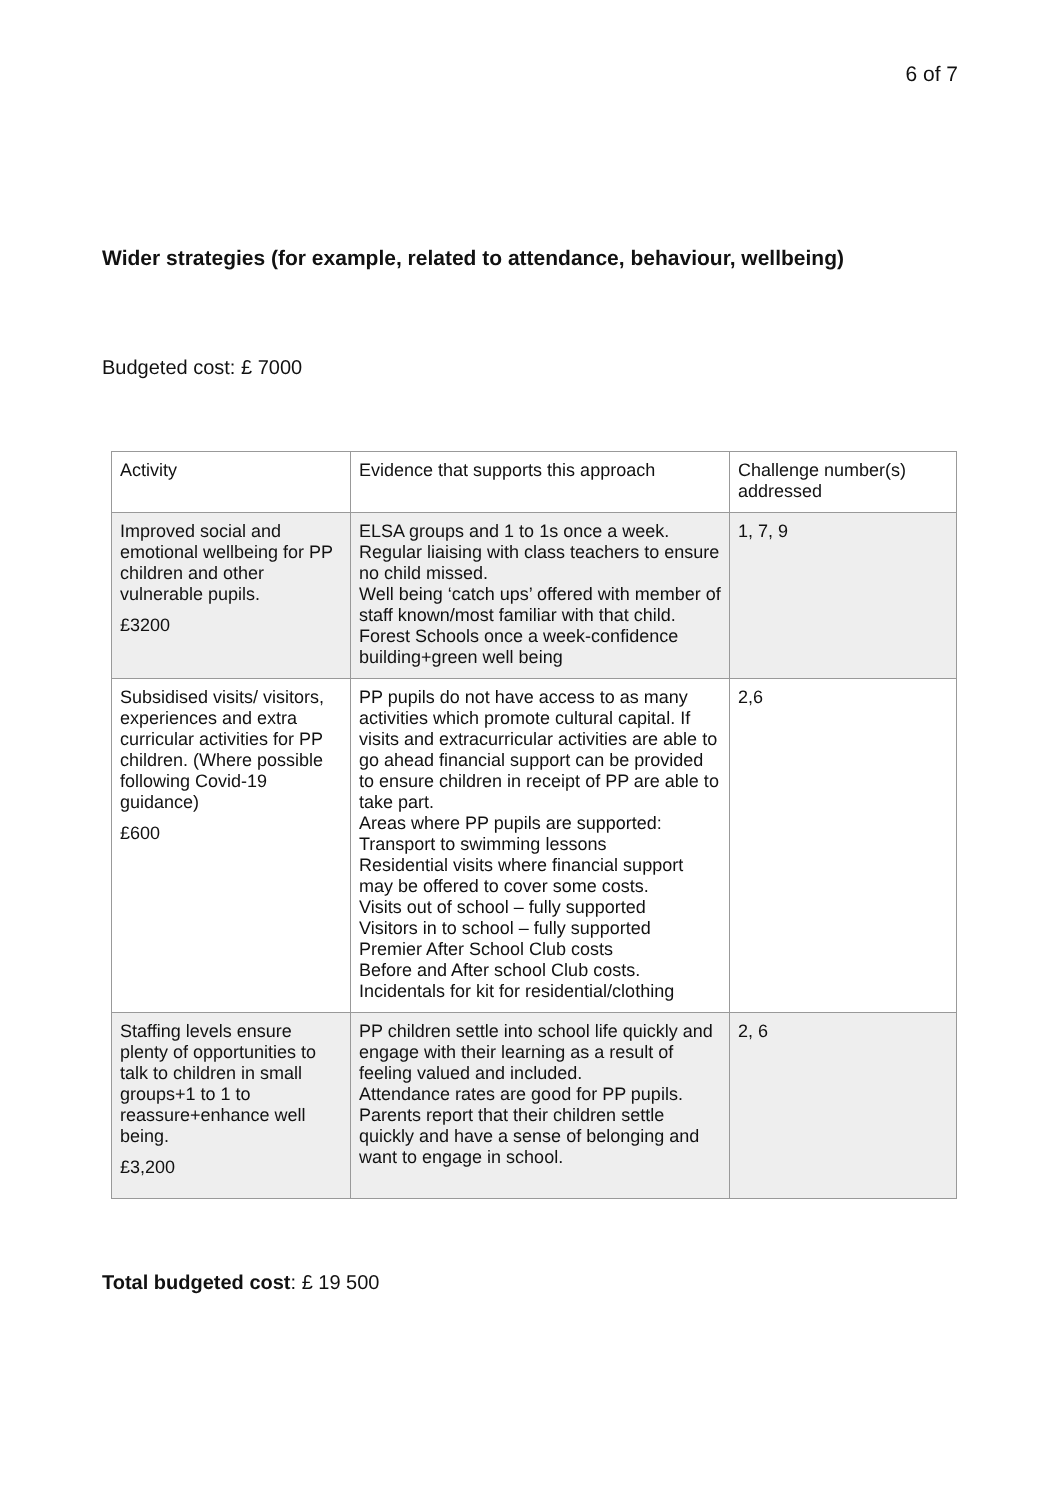6 of 7
Wider strategies (for example, related to attendance, behaviour, wellbeing)
Budgeted cost: £ 7000
| Activity | Evidence that supports this approach | Challenge number(s) addressed |
| Improved social and emotional wellbeing for PP children and other vulnerable pupils. £3200 | ELSA groups and 1 to 1s once a week. Regular liaising with class teachers to ensure no child missed. Well being ‘catch ups’ offered with member of staff known/most familiar with that child. Forest Schools once a week-confidence building+green well being | 1, 7, 9 |
| Subsidised visits/ visitors, experiences and extra curricular activities for PP children. (Where possible following Covid-19 guidance) £600 | PP pupils do not have access to as many activities which promote cultural capital. If visits and extracurricular activities are able to go ahead financial support can be provided to ensure children in receipt of PP are able to take part. Areas where PP pupils are supported: Transport to swimming lessons Residential visits where financial support may be offered to cover some costs. Visits out of school – fully supported Visitors in to school – fully supported Premier After School Club costs Before and After school Club costs. Incidentals for kit for residential/clothing | 2,6 |
| Staffing levels ensure plenty of opportunities to talk to children in small groups+1 to 1 to reassure+enhance well being. £3,200 | PP children settle into school life quickly and engage with their learning as a result of feeling valued and included. Attendance rates are good for PP pupils. Parents report that their children settle quickly and have a sense of belonging and want to engage in school. | 2, 6 |
Total budgeted cost: £ 19 500